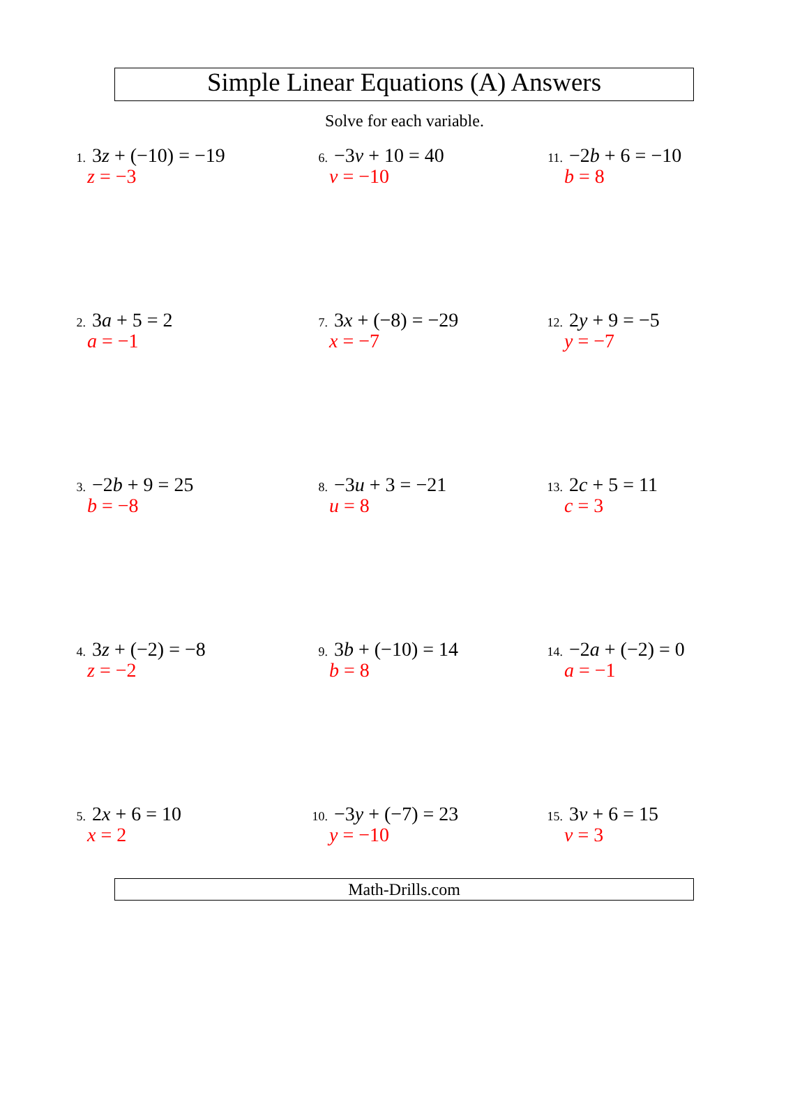Simple Linear Equations (A) Answers
Solve for each variable.
1. 3z + (−10) = −19
z = −3
2. 3a + 5 = 2
a = −1
3. −2b + 9 = 25
b = −8
4. 3z + (−2) = −8
z = −2
5. 2x + 6 = 10
x = 2
6. −3v + 10 = 40
v = −10
7. 3x + (−8) = −29
x = −7
8. −3u + 3 = −21
u = 8
9. 3b + (−10) = 14
b = 8
10. −3y + (−7) = 23
y = −10
11. −2b + 6 = −10
b = 8
12. 2y + 9 = −5
y = −7
13. 2c + 5 = 11
c = 3
14. −2a + (−2) = 0
a = −1
15. 3v + 6 = 15
v = 3
Math-Drills.com